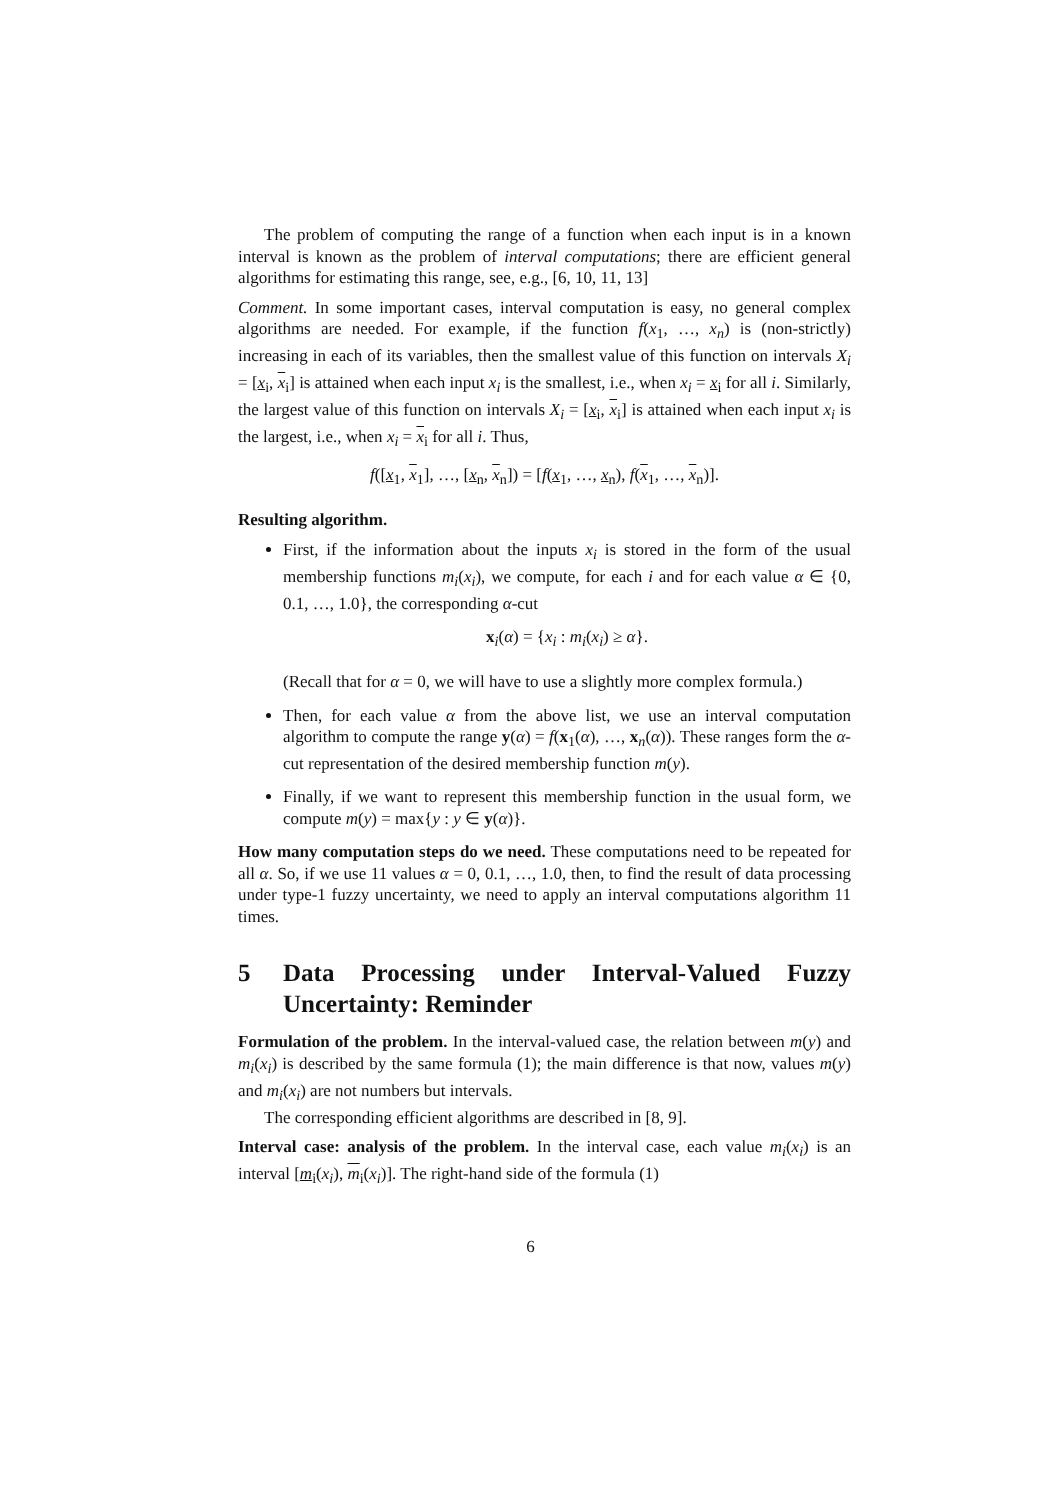The problem of computing the range of a function when each input is in a known interval is known as the problem of interval computations; there are efficient general algorithms for estimating this range, see, e.g., [6, 10, 11, 13]
Comment. In some important cases, interval computation is easy, no general complex algorithms are needed. For example, if the function f(x<sub>1</sub>, …, x<sub>n</sub>) is (non-strictly) increasing in each of its variables, then the smallest value of this function on intervals X<sub>i</sub> = [x<sub>i</sub>, x<sub>i</sub>] is attained when each input x<sub>i</sub> is the smallest, i.e., when x<sub>i</sub> = x<sub>i</sub> for all i. Similarly, the largest value of this function on intervals X<sub>i</sub> = [x<sub>i</sub>, x<sub>i</sub>] is attained when each input x<sub>i</sub> is the largest, i.e., when x<sub>i</sub> = x<sub>i</sub> for all i. Thus,
f([x<sub>1</sub>, x<sub>1</sub>], …, [x<sub>n</sub>, x<sub>n</sub>]) = [f(x<sub>1</sub>, …, x<sub>n</sub>), f(x<sub>1</sub>, …, x<sub>n</sub>)].
Resulting algorithm.
First, if the information about the inputs x<sub>i</sub> is stored in the form of the usual membership functions m<sub>i</sub>(x<sub>i</sub>), we compute, for each i and for each value α ∈ {0, 0.1, …, 1.0}, the corresponding α-cut
x<sub>i</sub>(α) = {x<sub>i</sub> : m<sub>i</sub>(x<sub>i</sub>) ≥ α}.
(Recall that for α = 0, we will have to use a slightly more complex formula.)
Then, for each value α from the above list, we use an interval computation algorithm to compute the range y(α) = f(x<sub>1</sub>(α), …, x<sub>n</sub>(α)). These ranges form the α-cut representation of the desired membership function m(y).
Finally, if we want to represent this membership function in the usual form, we compute m(y) = max{y : y ∈ y(α)}.
How many computation steps do we need. These computations need to be repeated for all α. So, if we use 11 values α = 0, 0.1, …, 1.0, then, to find the result of data processing under type-1 fuzzy uncertainty, we need to apply an interval computations algorithm 11 times.
5 Data Processing under Interval-Valued Fuzzy Uncertainty: Reminder
Formulation of the problem. In the interval-valued case, the relation between m(y) and m<sub>i</sub>(x<sub>i</sub>) is described by the same formula (1); the main difference is that now, values m(y) and m<sub>i</sub>(x<sub>i</sub>) are not numbers but intervals.
The corresponding efficient algorithms are described in [8, 9].
Interval case: analysis of the problem. In the interval case, each value m<sub>i</sub>(x<sub>i</sub>) is an interval [m<sub>i</sub>(x<sub>i</sub>), m<sub>i</sub>(x<sub>i</sub>)]. The right-hand side of the formula (1)
6